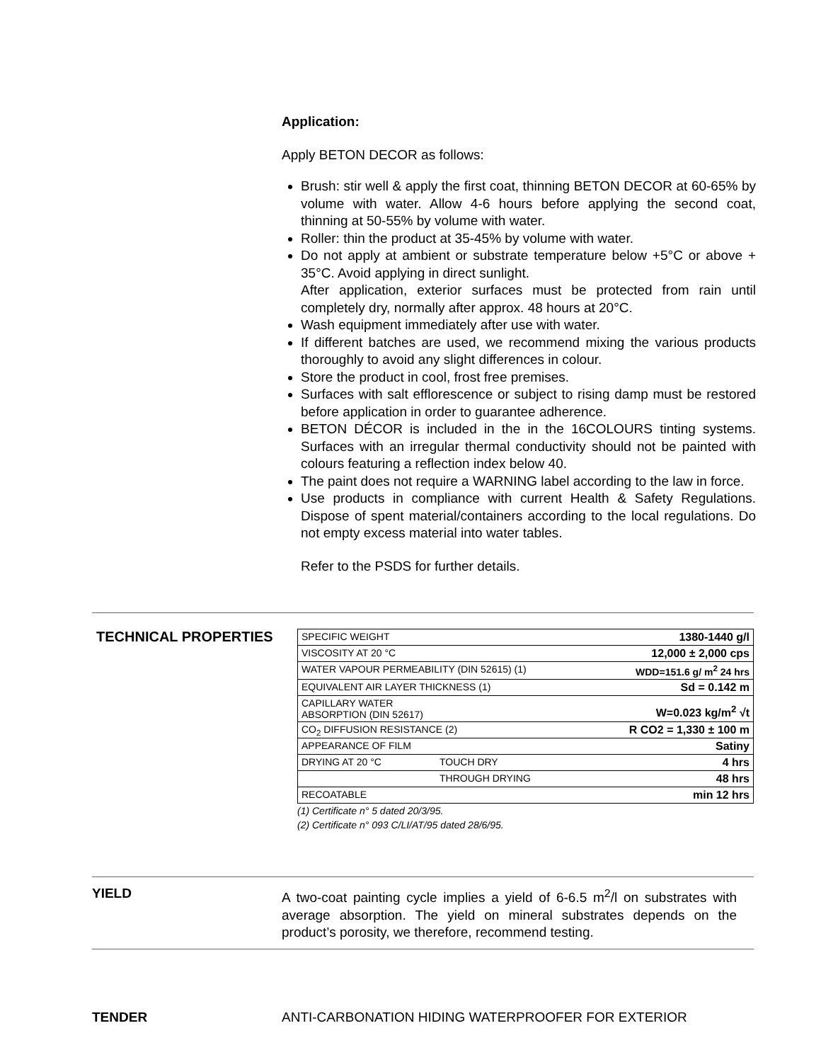Application:
Apply BETON DECOR as follows:
Brush: stir well & apply the first coat, thinning BETON DECOR at 60-65% by volume with water. Allow 4-6 hours before applying the second coat, thinning at 50-55% by volume with water.
Roller: thin the product at 35-45% by volume with water.
Do not apply at ambient or substrate temperature below +5°C or above + 35°C. Avoid applying in direct sunlight.
After application, exterior surfaces must be protected from rain until completely dry, normally after approx. 48 hours at 20°C.
Wash equipment immediately after use with water.
If different batches are used, we recommend mixing the various products thoroughly to avoid any slight differences in colour.
Store the product in cool, frost free premises.
Surfaces with salt efflorescence or subject to rising damp must be restored before application in order to guarantee adherence.
BETON DÉCOR is included in the in the 16COLOURS tinting systems. Surfaces with an irregular thermal conductivity should not be painted with colours featuring a reflection index below 40.
The paint does not require a WARNING label according to the law in force.
Use products in compliance with current Health & Safety Regulations. Dispose of spent material/containers according to the local regulations. Do not empty excess material into water tables.
Refer to the PSDS for further details.
TECHNICAL PROPERTIES
| SPECIFIC WEIGHT | | 1380-1440 g/l |
| VISCOSITY AT 20 °C | | 12,000 ± 2,000 cps |
| WATER VAPOUR PERMEABILITY (DIN 52615) (1) | | WDD=151.6 g/ m<sup>2</sup> 24 hrs |
| EQUIVALENT AIR LAYER THICKNESS (1) | | Sd = 0.142 m |
| CAPILLARY WATER ABSORPTION (DIN 52617) | | W=0.023 kg/m<sup>2</sup> √t |
| CO<sub>2</sub> DIFFUSION RESISTANCE (2) | | R CO2 = 1,330 ± 100 m |
| APPEARANCE OF FILM | | Satiny |
| DRYING AT 20 °C | TOUCH DRY | 4 hrs |
| | THROUGH DRYING | 48 hrs |
| RECOATABLE | | min 12 hrs |
(1) Certificate n° 5 dated 20/3/95.
(2) Certificate n° 093 C/LI/AT/95 dated 28/6/95.
YIELD A two-coat painting cycle implies a yield of 6-6.5 m<sup>2</sup>/l on substrates with average absorption. The yield on mineral substrates depends on the product’s porosity, we therefore, recommend testing.
TENDER ANTI-CARBONATION HIDING WATERPROOFER FOR EXTERIOR